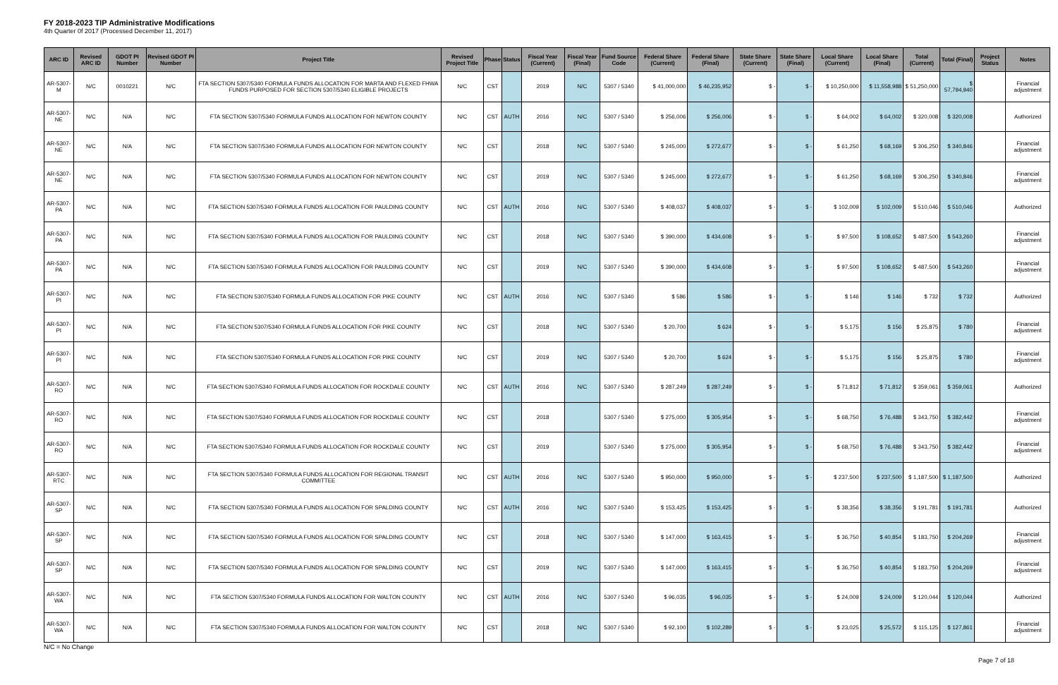FY 2018-2023 TIP Administrative Modifications
4th Quarter 0f 2017 (Processed December 11, 2017)
| ARC ID | Revised ARC ID | GDOT PI Number | Revised GDOT PI Number | Project Title | Revised Project Title | Phase | Status | Fiscal Year (Current) | Fiscal Year (Final) | Fund Source Code | Federal Share (Current) | Federal Share (Final) | State Share (Current) | State Share (Final) | Local Share (Current) | Local Share (Final) | Total (Current) | Total (Final) | Project Status | Notes |
| --- | --- | --- | --- | --- | --- | --- | --- | --- | --- | --- | --- | --- | --- | --- | --- | --- | --- | --- | --- | --- |
| AR-5307-M | N/C | 0010221 | N/C | FTA SECTION 5307/5340 FORMULA FUNDS ALLOCATION FOR MARTA AND FLEXED FHWA FUNDS PURPOSED FOR SECTION 5307/5340 ELIGIBLE PROJECTS | N/C | CST | | 2019 | N/C | 5307 / 5340 | $ 41,000,000 | $ 46,235,952 | $ - | $ - | $ 10,250,000 | $ 11,558,988 | $ 51,250,000 | $ 57,794,940 | | Financial adjustment |
| AR-5307-NE | N/C | N/A | N/C | FTA SECTION 5307/5340 FORMULA FUNDS ALLOCATION FOR NEWTON COUNTY | N/C | CST | AUTH | 2016 | N/C | 5307 / 5340 | $ 256,006 | $ 256,006 | $ - | $ - | $ 64,002 | $ 64,002 | $ 320,008 | $ 320,008 | | Authorized |
| AR-5307-NE | N/C | N/A | N/C | FTA SECTION 5307/5340 FORMULA FUNDS ALLOCATION FOR NEWTON COUNTY | N/C | CST | | 2018 | N/C | 5307 / 5340 | $ 245,000 | $ 272,677 | $ - | $ - | $ 61,250 | $ 68,169 | $ 306,250 | $ 340,846 | | Financial adjustment |
| AR-5307-NE | N/C | N/A | N/C | FTA SECTION 5307/5340 FORMULA FUNDS ALLOCATION FOR NEWTON COUNTY | N/C | CST | | 2019 | N/C | 5307 / 5340 | $ 245,000 | $ 272,677 | $ - | $ - | $ 61,250 | $ 68,169 | $ 306,250 | $ 340,846 | | Financial adjustment |
| AR-5307-PA | N/C | N/A | N/C | FTA SECTION 5307/5340 FORMULA FUNDS ALLOCATION FOR PAULDING COUNTY | N/C | CST | AUTH | 2016 | N/C | 5307 / 5340 | $ 408,037 | $ 408,037 | $ - | $ - | $ 102,009 | $ 102,009 | $ 510,046 | $ 510,046 | | Authorized |
| AR-5307-PA | N/C | N/A | N/C | FTA SECTION 5307/5340 FORMULA FUNDS ALLOCATION FOR PAULDING COUNTY | N/C | CST | | 2018 | N/C | 5307 / 5340 | $ 390,000 | $ 434,608 | $ - | $ - | $ 97,500 | $ 108,652 | $ 487,500 | $ 543,260 | | Financial adjustment |
| AR-5307-PA | N/C | N/A | N/C | FTA SECTION 5307/5340 FORMULA FUNDS ALLOCATION FOR PAULDING COUNTY | N/C | CST | | 2019 | N/C | 5307 / 5340 | $ 390,000 | $ 434,608 | $ - | $ - | $ 97,500 | $ 108,652 | $ 487,500 | $ 543,260 | | Financial adjustment |
| AR-5307-PI | N/C | N/A | N/C | FTA SECTION 5307/5340 FORMULA FUNDS ALLOCATION FOR PIKE COUNTY | N/C | CST | AUTH | 2016 | N/C | 5307 / 5340 | $ 586 | $ 586 | $ - | $ - | $ 146 | $ 146 | $ 732 | $ 732 | | Authorized |
| AR-5307-PI | N/C | N/A | N/C | FTA SECTION 5307/5340 FORMULA FUNDS ALLOCATION FOR PIKE COUNTY | N/C | CST | | 2018 | N/C | 5307 / 5340 | $ 20,700 | $ 624 | $ - | $ - | $ 5,175 | $ 156 | $ 25,875 | $ 780 | | Financial adjustment |
| AR-5307-PI | N/C | N/A | N/C | FTA SECTION 5307/5340 FORMULA FUNDS ALLOCATION FOR PIKE COUNTY | N/C | CST | | 2019 | N/C | 5307 / 5340 | $ 20,700 | $ 624 | $ - | $ - | $ 5,175 | $ 156 | $ 25,875 | $ 780 | | Financial adjustment |
| AR-5307-RO | N/C | N/A | N/C | FTA SECTION 5307/5340 FORMULA FUNDS ALLOCATION FOR ROCKDALE COUNTY | N/C | CST | AUTH | 2016 | N/C | 5307 / 5340 | $ 287,249 | $ 287,249 | $ - | $ - | $ 71,812 | $ 71,812 | $ 359,061 | $ 359,061 | | Authorized |
| AR-5307-RO | N/C | N/A | N/C | FTA SECTION 5307/5340 FORMULA FUNDS ALLOCATION FOR ROCKDALE COUNTY | N/C | CST | | 2018 | | 5307 / 5340 | $ 275,000 | $ 305,954 | $ - | $ - | $ 68,750 | $ 76,488 | $ 343,750 | $ 382,442 | | Financial adjustment |
| AR-5307-RO | N/C | N/A | N/C | FTA SECTION 5307/5340 FORMULA FUNDS ALLOCATION FOR ROCKDALE COUNTY | N/C | CST | | 2019 | | 5307 / 5340 | $ 275,000 | $ 305,954 | $ - | $ - | $ 68,750 | $ 76,488 | $ 343,750 | $ 382,442 | | Financial adjustment |
| AR-5307-RTC | N/C | N/A | N/C | FTA SECTION 5307/5340 FORMULA FUNDS ALLOCATION FOR REGIONAL TRANSIT COMMITTEE | N/C | CST | AUTH | 2016 | N/C | 5307 / 5340 | $ 950,000 | $ 950,000 | $ - | $ - | $ 237,500 | $ 237,500 | $ 1,187,500 | $ 1,187,500 | | Authorized |
| AR-5307-SP | N/C | N/A | N/C | FTA SECTION 5307/5340 FORMULA FUNDS ALLOCATION FOR SPALDING COUNTY | N/C | CST | AUTH | 2016 | N/C | 5307 / 5340 | $ 153,425 | $ 153,425 | $ - | $ - | $ 38,356 | $ 38,356 | $ 191,781 | $ 191,781 | | Authorized |
| AR-5307-SP | N/C | N/A | N/C | FTA SECTION 5307/5340 FORMULA FUNDS ALLOCATION FOR SPALDING COUNTY | N/C | CST | | 2018 | N/C | 5307 / 5340 | $ 147,000 | $ 163,415 | $ - | $ - | $ 36,750 | $ 40,854 | $ 183,750 | $ 204,269 | | Financial adjustment |
| AR-5307-SP | N/C | N/A | N/C | FTA SECTION 5307/5340 FORMULA FUNDS ALLOCATION FOR SPALDING COUNTY | N/C | CST | | 2019 | N/C | 5307 / 5340 | $ 147,000 | $ 163,415 | $ - | $ - | $ 36,750 | $ 40,854 | $ 183,750 | $ 204,269 | | Financial adjustment |
| AR-5307-WA | N/C | N/A | N/C | FTA SECTION 5307/5340 FORMULA FUNDS ALLOCATION FOR WALTON COUNTY | N/C | CST | AUTH | 2016 | N/C | 5307 / 5340 | $ 96,035 | $ 96,035 | $ - | $ - | $ 24,009 | $ 24,009 | $ 120,044 | $ 120,044 | | Authorized |
| AR-5307-WA | N/C | N/A | N/C | FTA SECTION 5307/5340 FORMULA FUNDS ALLOCATION FOR WALTON COUNTY | N/C | CST | | 2018 | N/C | 5307 / 5340 | $ 92,100 | $ 102,289 | $ - | $ - | $ 23,025 | $ 25,572 | $ 115,125 | $ 127,861 | | Financial adjustment |
N/C = No Change
Page 7 of 18